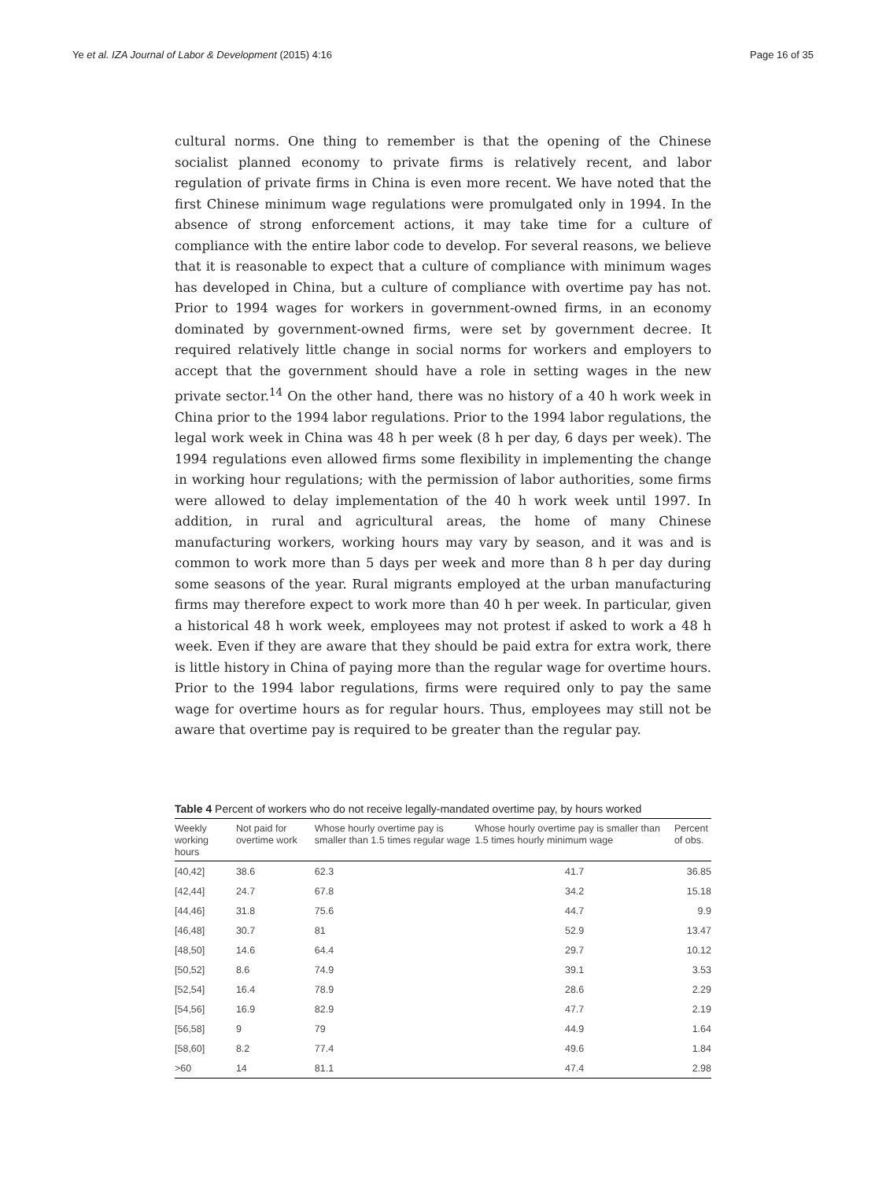Ye et al. IZA Journal of Labor & Development (2015) 4:16 Page 16 of 35
cultural norms. One thing to remember is that the opening of the Chinese socialist planned economy to private firms is relatively recent, and labor regulation of private firms in China is even more recent. We have noted that the first Chinese minimum wage regulations were promulgated only in 1994. In the absence of strong enforcement actions, it may take time for a culture of compliance with the entire labor code to develop. For several reasons, we believe that it is reasonable to expect that a culture of compliance with minimum wages has developed in China, but a culture of compliance with overtime pay has not. Prior to 1994 wages for workers in government-owned firms, in an economy dominated by government-owned firms, were set by government decree. It required relatively little change in social norms for workers and employers to accept that the government should have a role in setting wages in the new private sector.<sup>14</sup> On the other hand, there was no history of a 40 h work week in China prior to the 1994 labor regulations. Prior to the 1994 labor regulations, the legal work week in China was 48 h per week (8 h per day, 6 days per week). The 1994 regulations even allowed firms some flexibility in implementing the change in working hour regulations; with the permission of labor authorities, some firms were allowed to delay implementation of the 40 h work week until 1997. In addition, in rural and agricultural areas, the home of many Chinese manufacturing workers, working hours may vary by season, and it was and is common to work more than 5 days per week and more than 8 h per day during some seasons of the year. Rural migrants employed at the urban manufacturing firms may therefore expect to work more than 40 h per week. In particular, given a historical 48 h work week, employees may not protest if asked to work a 48 h week. Even if they are aware that they should be paid extra for extra work, there is little history in China of paying more than the regular wage for overtime hours. Prior to the 1994 labor regulations, firms were required only to pay the same wage for overtime hours as for regular hours. Thus, employees may still not be aware that overtime pay is required to be greater than the regular pay.
Table 4 Percent of workers who do not receive legally-mandated overtime pay, by hours worked
| Weekly working hours | Not paid for overtime work | Whose hourly overtime pay is smaller than 1.5 times regular wage | Whose hourly overtime pay is smaller than 1.5 times hourly minimum wage | Percent of obs. |
| --- | --- | --- | --- | --- |
| [40,42] | 38.6 | 62.3 | 41.7 | 36.85 |
| [42,44] | 24.7 | 67.8 | 34.2 | 15.18 |
| [44,46] | 31.8 | 75.6 | 44.7 | 9.9 |
| [46,48] | 30.7 | 81 | 52.9 | 13.47 |
| [48,50] | 14.6 | 64.4 | 29.7 | 10.12 |
| [50,52] | 8.6 | 74.9 | 39.1 | 3.53 |
| [52,54] | 16.4 | 78.9 | 28.6 | 2.29 |
| [54,56] | 16.9 | 82.9 | 47.7 | 2.19 |
| [56,58] | 9 | 79 | 44.9 | 1.64 |
| [58,60] | 8.2 | 77.4 | 49.6 | 1.84 |
| >60 | 14 | 81.1 | 47.4 | 2.98 |